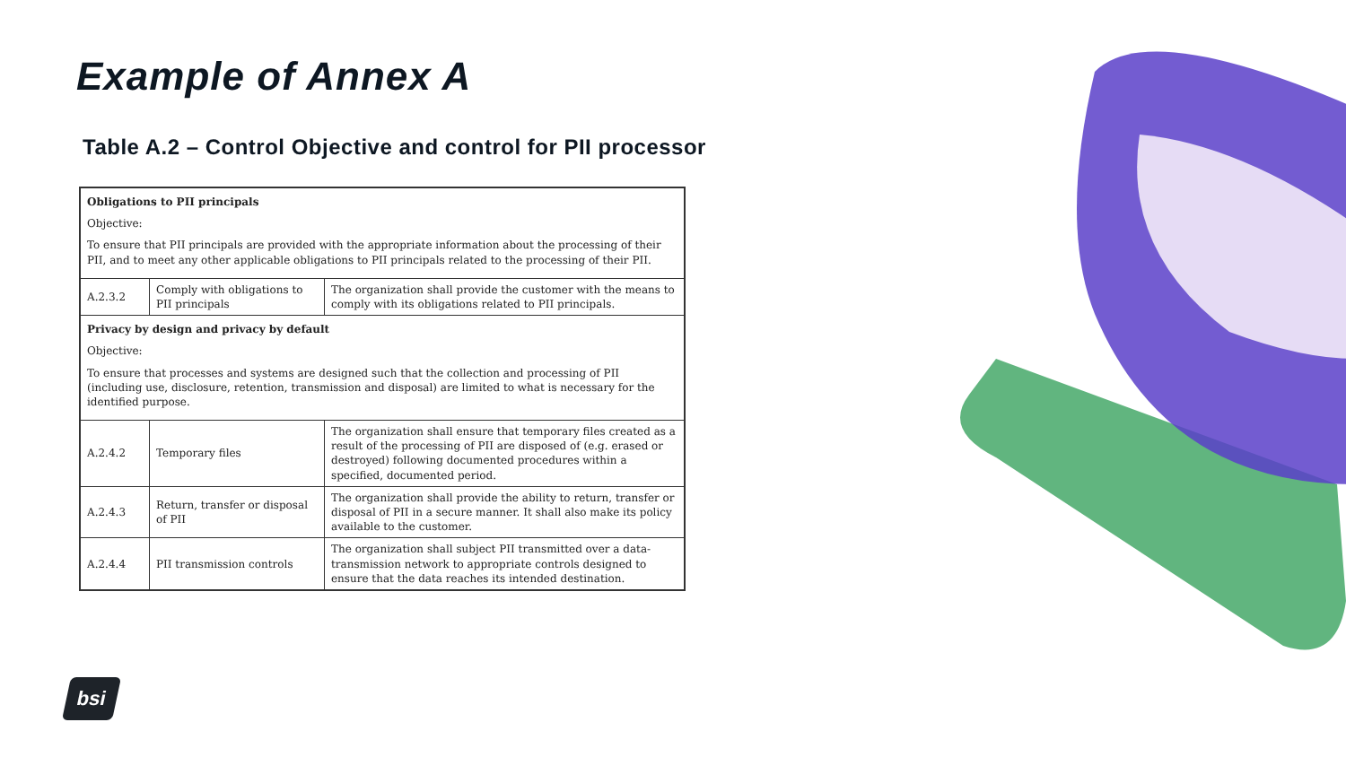Example of Annex A
Table A.2 – Control Objective and control for PII processor
| Obligations to PII principals Objective: To ensure that PII principals are provided with the appropriate information about the processing of their PII, and to meet any other applicable obligations to PII principals related to the processing of their PII. | | |
| A.2.3.2 | Comply with obligations to PII principals | The organization shall provide the customer with the means to comply with its obligations related to PII principals. |
| Privacy by design and privacy by default Objective: To ensure that processes and systems are designed such that the collection and processing of PII (including use, disclosure, retention, transmission and disposal) are limited to what is necessary for the identified purpose. | | |
| A.2.4.2 | Temporary files | The organization shall ensure that temporary files created as a result of the processing of PII are disposed of (e.g. erased or destroyed) following documented procedures within a specified, documented period. |
| A.2.4.3 | Return, transfer or disposal of PII | The organization shall provide the ability to return, transfer or disposal of PII in a secure manner. It shall also make its policy available to the customer. |
| A.2.4.4 | PII transmission controls | The organization shall subject PII transmitted over a data-transmission network to appropriate controls designed to ensure that the data reaches its intended destination. |
bsi